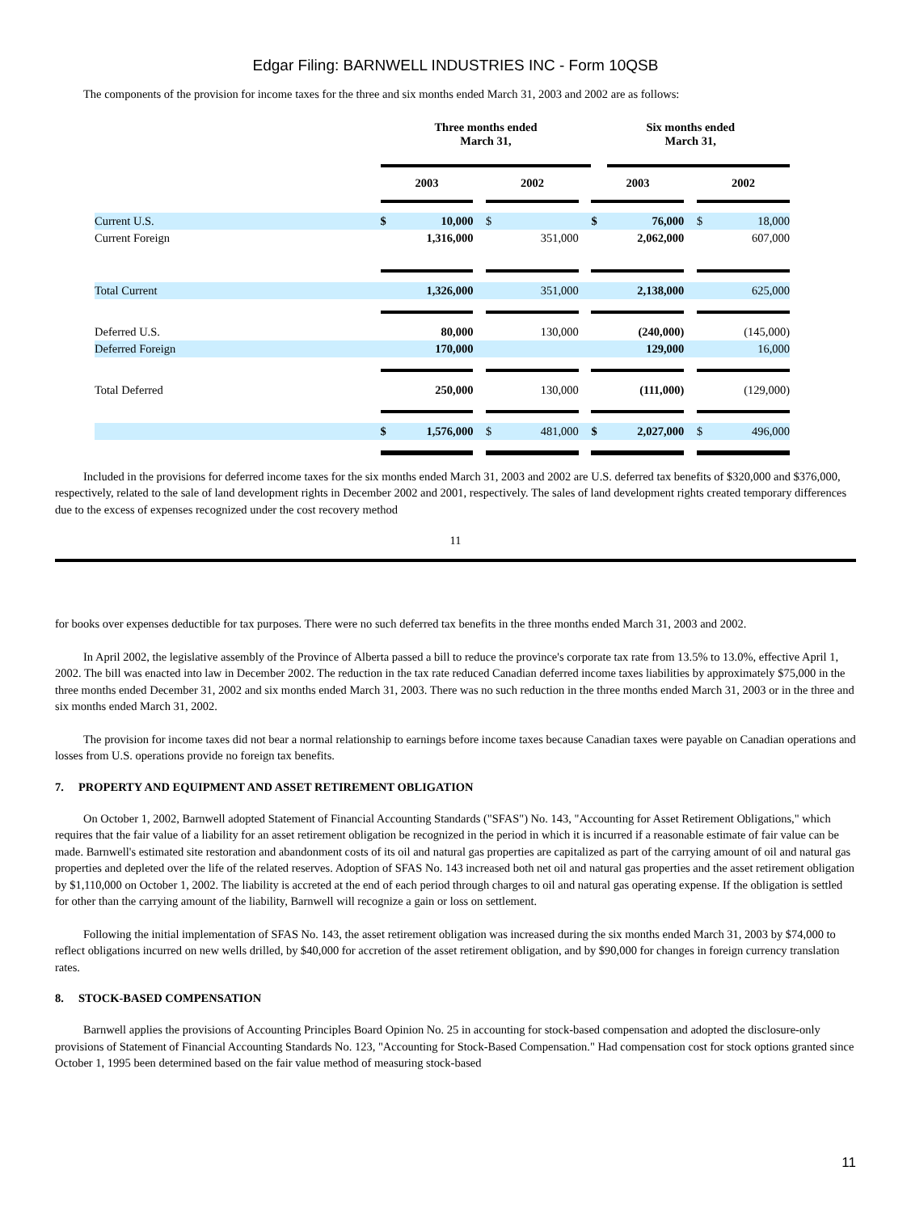Edgar Filing: BARNWELL INDUSTRIES INC - Form 10QSB
The components of the provision for income taxes for the three and six months ended March 31, 2003 and 2002 are as follows:
| | Three months ended March 31, | | | | | | Six months ended March 31, | | | | |
| | 2003 | | | 2002 | | | 2003 | | | 2002 | |
| Current U.S. | $ | 10,000 | | $ | | | $ | 76,000 | | $ | 18,000 |
| Current Foreign | | 1,316,000 | | | 351,000 | | | 2,062,000 | | | 607,000 |
| Total Current | | 1,326,000 | | | 351,000 | | | 2,138,000 | | | 625,000 |
| Deferred U.S. | | 80,000 | | | 130,000 | | | (240,000) | | | (145,000) |
| Deferred Foreign | | 170,000 | | | | | | 129,000 | | | 16,000 |
| Total Deferred | | 250,000 | | | 130,000 | | | (111,000) | | | (129,000) |
| | $ | 1,576,000 | | $ | 481,000 | | $ | 2,027,000 | | $ | 496,000 |
Included in the provisions for deferred income taxes for the six months ended March 31, 2003 and 2002 are U.S. deferred tax benefits of $320,000 and $376,000, respectively, related to the sale of land development rights in December 2002 and 2001, respectively. The sales of land development rights created temporary differences due to the excess of expenses recognized under the cost recovery method
11
for books over expenses deductible for tax purposes. There were no such deferred tax benefits in the three months ended March 31, 2003 and 2002.
In April 2002, the legislative assembly of the Province of Alberta passed a bill to reduce the province's corporate tax rate from 13.5% to 13.0%, effective April 1, 2002. The bill was enacted into law in December 2002. The reduction in the tax rate reduced Canadian deferred income taxes liabilities by approximately $75,000 in the three months ended December 31, 2002 and six months ended March 31, 2003. There was no such reduction in the three months ended March 31, 2003 or in the three and six months ended March 31, 2002.
The provision for income taxes did not bear a normal relationship to earnings before income taxes because Canadian taxes were payable on Canadian operations and losses from U.S. operations provide no foreign tax benefits.
7. PROPERTY AND EQUIPMENT AND ASSET RETIREMENT OBLIGATION
On October 1, 2002, Barnwell adopted Statement of Financial Accounting Standards ("SFAS") No. 143, "Accounting for Asset Retirement Obligations," which requires that the fair value of a liability for an asset retirement obligation be recognized in the period in which it is incurred if a reasonable estimate of fair value can be made. Barnwell's estimated site restoration and abandonment costs of its oil and natural gas properties are capitalized as part of the carrying amount of oil and natural gas properties and depleted over the life of the related reserves. Adoption of SFAS No. 143 increased both net oil and natural gas properties and the asset retirement obligation by $1,110,000 on October 1, 2002. The liability is accreted at the end of each period through charges to oil and natural gas operating expense. If the obligation is settled for other than the carrying amount of the liability, Barnwell will recognize a gain or loss on settlement.
Following the initial implementation of SFAS No. 143, the asset retirement obligation was increased during the six months ended March 31, 2003 by $74,000 to reflect obligations incurred on new wells drilled, by $40,000 for accretion of the asset retirement obligation, and by $90,000 for changes in foreign currency translation rates.
8. STOCK-BASED COMPENSATION
Barnwell applies the provisions of Accounting Principles Board Opinion No. 25 in accounting for stock-based compensation and adopted the disclosure-only provisions of Statement of Financial Accounting Standards No. 123, "Accounting for Stock-Based Compensation." Had compensation cost for stock options granted since October 1, 1995 been determined based on the fair value method of measuring stock-based
11